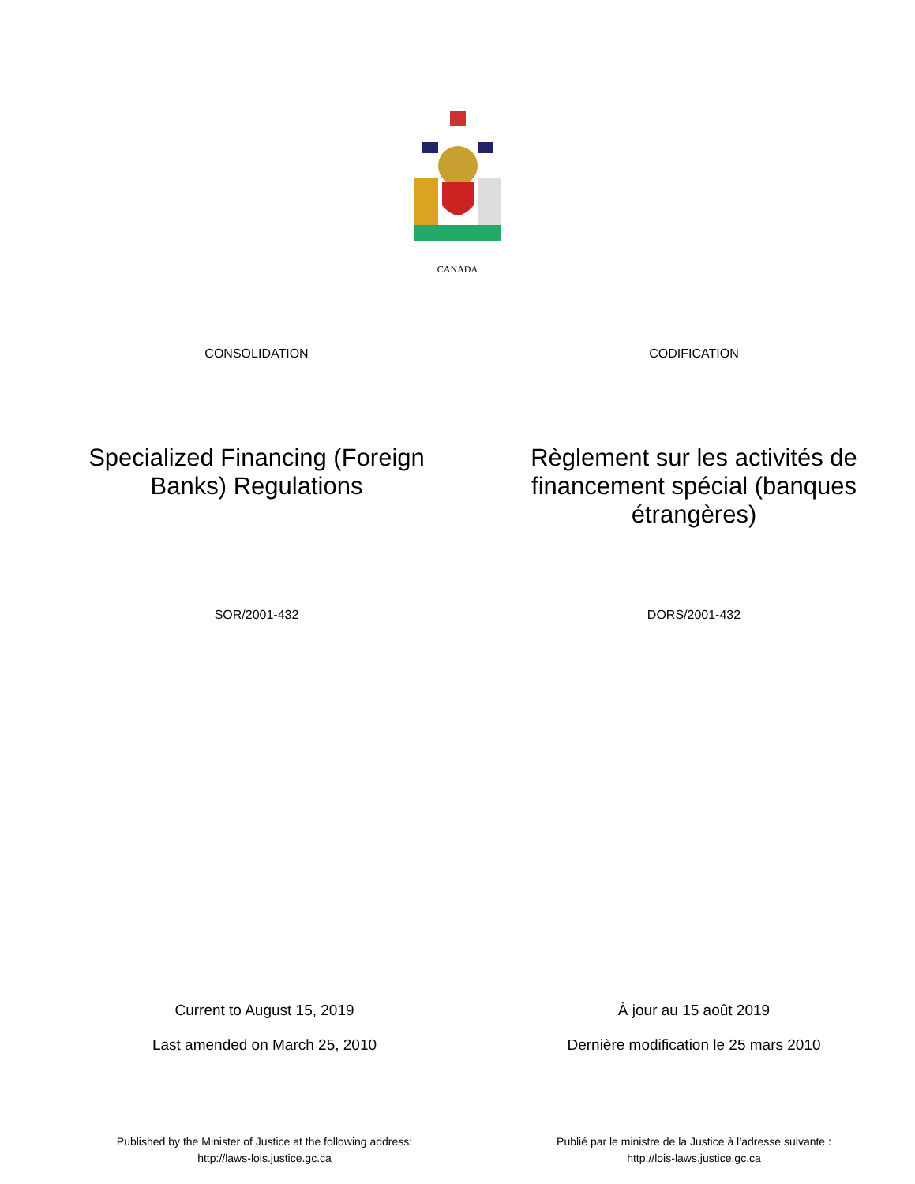CANADA
CONSOLIDATION CODIFICATION
Specialized Financing (Foreign Banks) Regulations Règlement sur les activités de financement spécial (banques étrangères)
SOR/2001-432 DORS/2001-432
Current to August 15, 2019
Last amended on March 25, 2010
À jour au 15 août 2019
Dernière modification le 25 mars 2010
Published by the Minister of Justice at the following address:
http://laws-lois.justice.gc.ca
Publié par le ministre de la Justice à l’adresse suivante :
http://lois-laws.justice.gc.ca